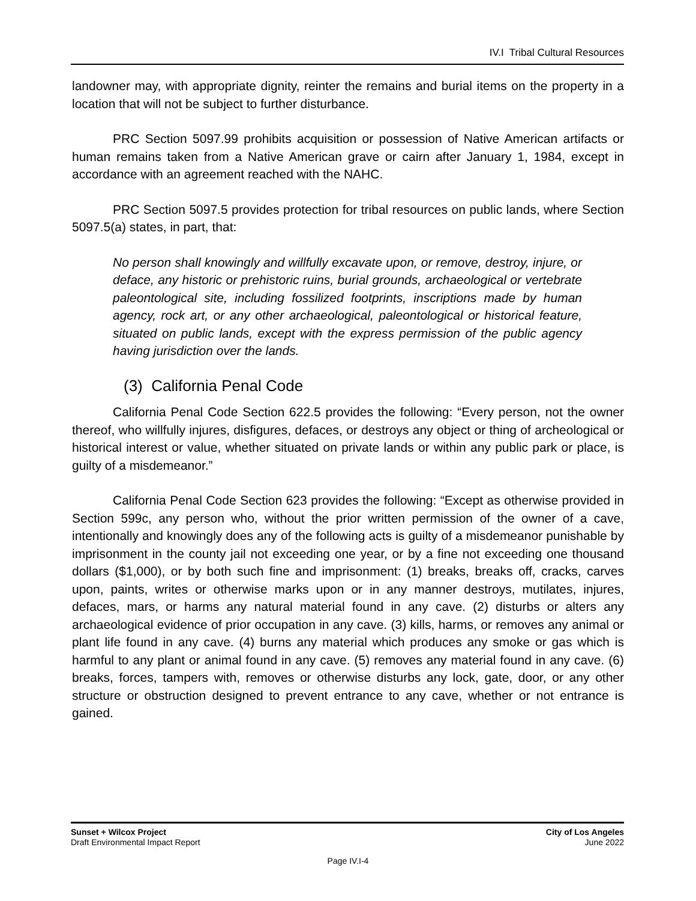IV.I Tribal Cultural Resources
landowner may, with appropriate dignity, reinter the remains and burial items on the property in a location that will not be subject to further disturbance.
PRC Section 5097.99 prohibits acquisition or possession of Native American artifacts or human remains taken from a Native American grave or cairn after January 1, 1984, except in accordance with an agreement reached with the NAHC.
PRC Section 5097.5 provides protection for tribal resources on public lands, where Section 5097.5(a) states, in part, that:
No person shall knowingly and willfully excavate upon, or remove, destroy, injure, or deface, any historic or prehistoric ruins, burial grounds, archaeological or vertebrate paleontological site, including fossilized footprints, inscriptions made by human agency, rock art, or any other archaeological, paleontological or historical feature, situated on public lands, except with the express permission of the public agency having jurisdiction over the lands.
(3) California Penal Code
California Penal Code Section 622.5 provides the following: “Every person, not the owner thereof, who willfully injures, disfigures, defaces, or destroys any object or thing of archeological or historical interest or value, whether situated on private lands or within any public park or place, is guilty of a misdemeanor.”
California Penal Code Section 623 provides the following: “Except as otherwise provided in Section 599c, any person who, without the prior written permission of the owner of a cave, intentionally and knowingly does any of the following acts is guilty of a misdemeanor punishable by imprisonment in the county jail not exceeding one year, or by a fine not exceeding one thousand dollars ($1,000), or by both such fine and imprisonment: (1) breaks, breaks off, cracks, carves upon, paints, writes or otherwise marks upon or in any manner destroys, mutilates, injures, defaces, mars, or harms any natural material found in any cave. (2) disturbs or alters any archaeological evidence of prior occupation in any cave. (3) kills, harms, or removes any animal or plant life found in any cave. (4) burns any material which produces any smoke or gas which is harmful to any plant or animal found in any cave. (5) removes any material found in any cave. (6) breaks, forces, tampers with, removes or otherwise disturbs any lock, gate, door, or any other structure or obstruction designed to prevent entrance to any cave, whether or not entrance is gained.
Sunset + Wilcox Project
Draft Environmental Impact Report
City of Los Angeles
June 2022
Page IV.I-4